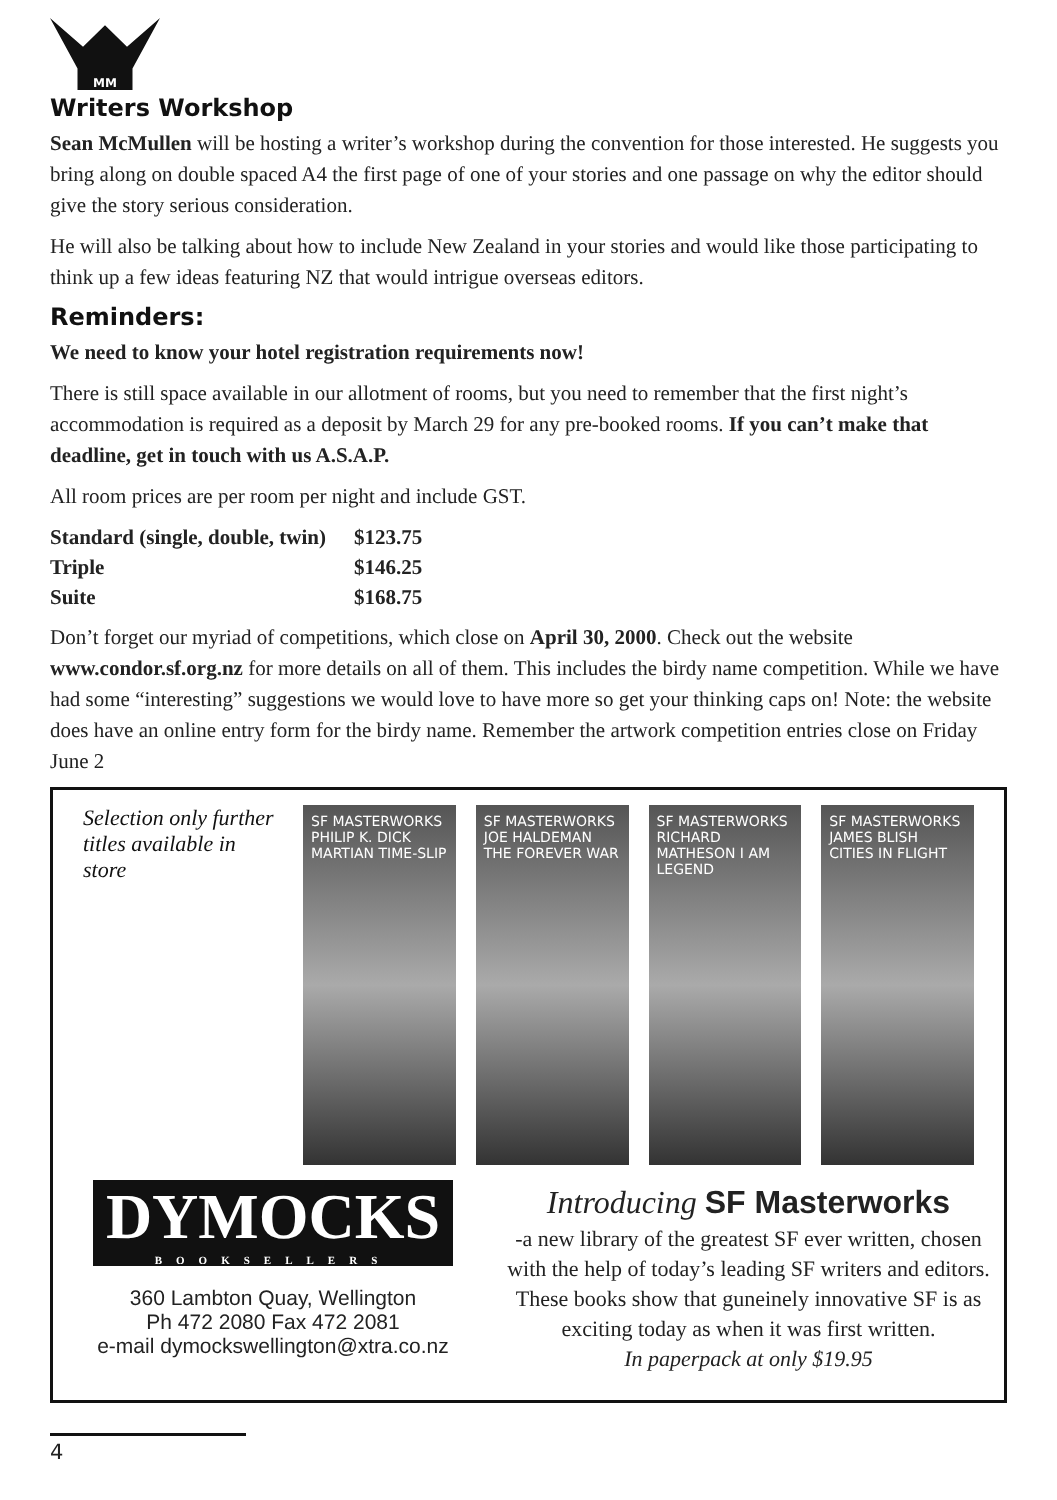MM
Writers Workshop
Sean McMullen will be hosting a writer’s workshop during the convention for those interested. He suggests you bring along on double spaced A4 the first page of one of your stories and one passage on why the editor should give the story serious consideration.
He will also be talking about how to include New Zealand in your stories and would like those participating to think up a few ideas featuring NZ that would intrigue overseas editors.
Reminders:
We need to know your hotel registration requirements now!
There is still space available in our allotment of rooms, but you need to remember that the first night’s accommodation is required as a deposit by March 29 for any pre-booked rooms. If you can’t make that deadline, get in touch with us A.S.A.P.
All room prices are per room per night and include GST.
| Standard (single, double, twin) | $123.75 |
| Triple | $146.25 |
| Suite | $168.75 |
Don’t forget our myriad of competitions, which close on April 30, 2000. Check out the website www.condor.sf.org.nz for more details on all of them. This includes the birdy name competition. While we have had some “interesting” suggestions we would love to have more so get your thinking caps on! Note: the website does have an online entry form for the birdy name. Remember the artwork competition entries close on Friday June 2
Selection only further titles available in store
SF MASTERWORKS PHILIP K. DICK MARTIAN TIME-SLIP
SF MASTERWORKS JOE HALDEMAN THE FOREVER WAR
SF MASTERWORKS RICHARD MATHESON I AM LEGEND
SF MASTERWORKS JAMES BLISH CITIES IN FLIGHT
DYMOCKS
BOOKSELLERS
360 Lambton Quay, Wellington
Ph 472 2080 Fax 472 2081
e-mail dymockswellington@xtra.co.nz
Introducing SF Masterworks
-a new library of the greatest SF ever written, chosen with the help of today’s leading SF writers and editors. These books show that guneinely innovative SF is as exciting today as when it was first written.
In paperpack at only $19.95
4